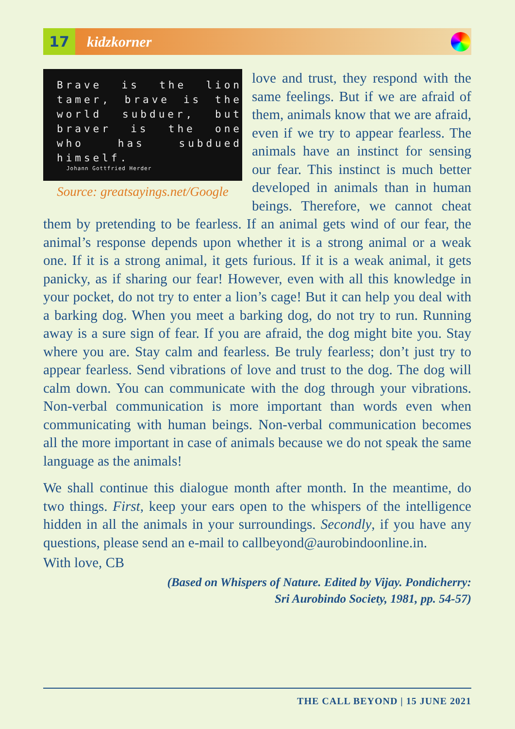17
kidzkorner
Brave is the lion tamer, brave is the world subduer, but braver is the one who has subdued himself.
Johann Gottfried Herder
Source: greatsayings.net/Google
love and trust, they respond with the same feelings. But if we are afraid of them, animals know that we are afraid, even if we try to appear fearless. The animals have an instinct for sensing our fear. This instinct is much better developed in animals than in human beings. Therefore, we cannot cheat them by pretending to be fearless. If an animal gets wind of our fear, the animal’s response depends upon whether it is a strong animal or a weak one. If it is a strong animal, it gets furious. If it is a weak animal, it gets panicky, as if sharing our fear! However, even with all this knowledge in your pocket, do not try to enter a lion’s cage! But it can help you deal with a barking dog. When you meet a barking dog, do not try to run. Running away is a sure sign of fear. If you are afraid, the dog might bite you. Stay where you are. Stay calm and fearless. Be truly fearless; don’t just try to appear fearless. Send vibrations of love and trust to the dog. The dog will calm down. You can communicate with the dog through your vibrations. Non-verbal communication is more important than words even when communicating with human beings. Non-verbal communication becomes all the more important in case of animals because we do not speak the same language as the animals!
We shall continue this dialogue month after month. In the meantime, do two things. First, keep your ears open to the whispers of the intelligence hidden in all the animals in your surroundings. Secondly, if you have any questions, please send an e-mail to callbeyond@aurobindoonline.in.
With love, CB
(Based on Whispers of Nature. Edited by Vijay. Pondicherry:
Sri Aurobindo Society, 1981, pp. 54-57)
THE CALL BEYOND | 15 JUNE 2021